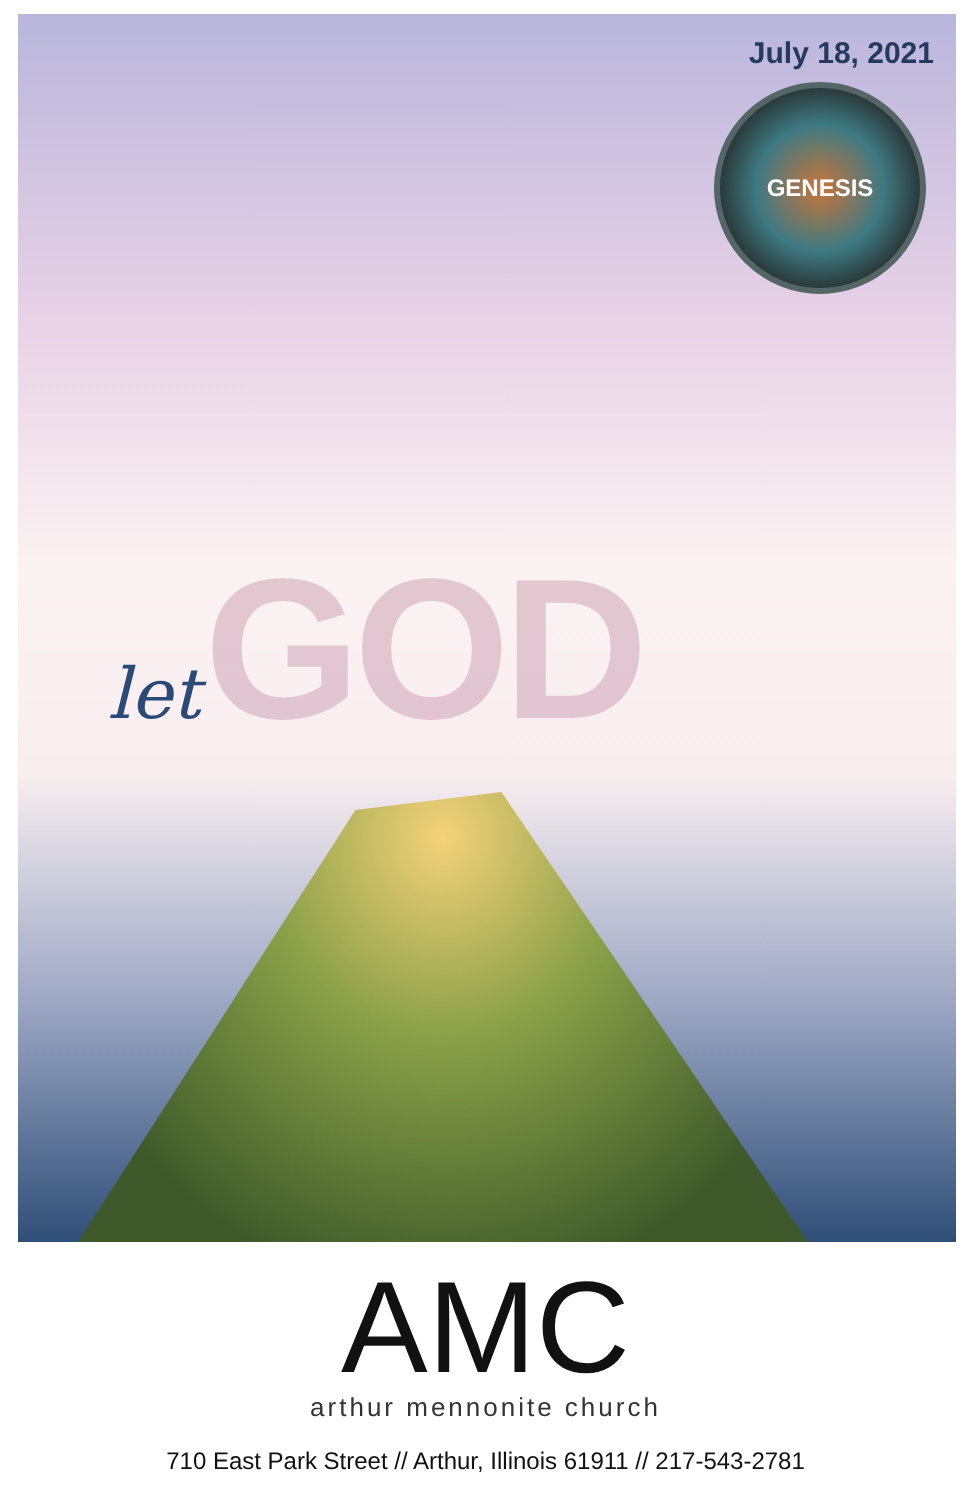July 18, 2021
GENESIS
let GOD
AMC
arthur mennonite church
710 East Park Street // Arthur, Illinois 61911 // 217-543-2781